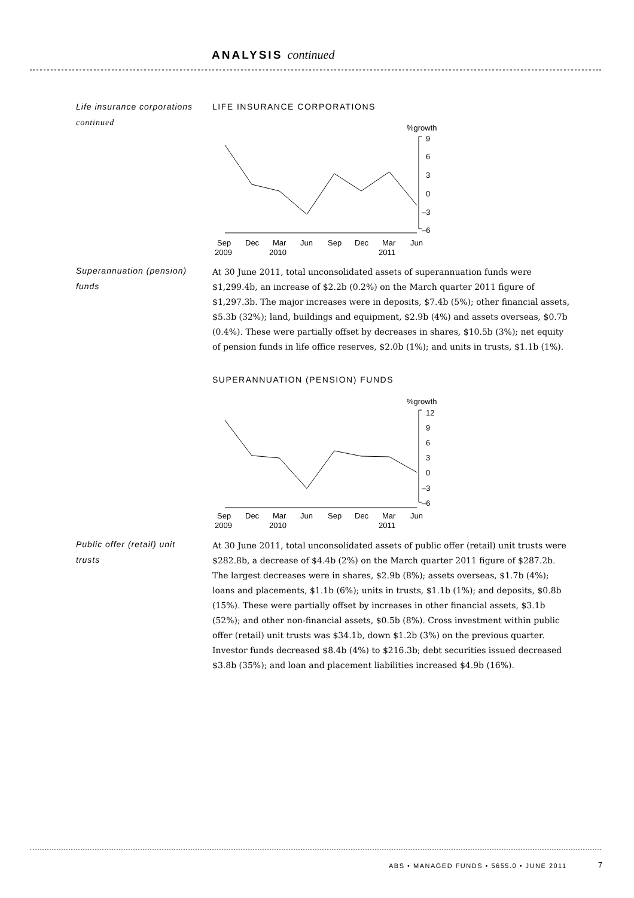ANALYSIS continued
Life insurance corporations continued
LIFE INSURANCE CORPORATIONS
%growth
9
6
3
0
–3
–6
Sep
Dec
Mar
Jun
Sep
Dec
Mar
Jun
2009
2010
2011
Superannuation (pension) funds
At 30 June 2011, total unconsolidated assets of superannuation funds were $1,299.4b, an increase of $2.2b (0.2%) on the March quarter 2011 figure of $1,297.3b. The major increases were in deposits, $7.4b (5%); other financial assets, $5.3b (32%); land, buildings and equipment, $2.9b (4%) and assets overseas, $0.7b (0.4%). These were partially offset by decreases in shares, $10.5b (3%); net equity of pension funds in life office reserves, $2.0b (1%); and units in trusts, $1.1b (1%).
SUPERANNUATION (PENSION) FUNDS
%growth
12
9
6
3
0
–3
–6
Sep
Dec
Mar
Jun
Sep
Dec
Mar
Jun
2009
2010
2011
Public offer (retail) unit trusts
At 30 June 2011, total unconsolidated assets of public offer (retail) unit trusts were $282.8b, a decrease of $4.4b (2%) on the March quarter 2011 figure of $287.2b. The largest decreases were in shares, $2.9b (8%); assets overseas, $1.7b (4%); loans and placements, $1.1b (6%); units in trusts, $1.1b (1%); and deposits, $0.8b (15%). These were partially offset by increases in other financial assets, $3.1b (52%); and other non-financial assets, $0.5b (8%). Cross investment within public offer (retail) unit trusts was $34.1b, down $1.2b (3%) on the previous quarter. Investor funds decreased $8.4b (4%) to $216.3b; debt securities issued decreased $3.8b (35%); and loan and placement liabilities increased $4.9b (16%).
ABS • MANAGED FUNDS • 5655.0 • JUNE 2011
7